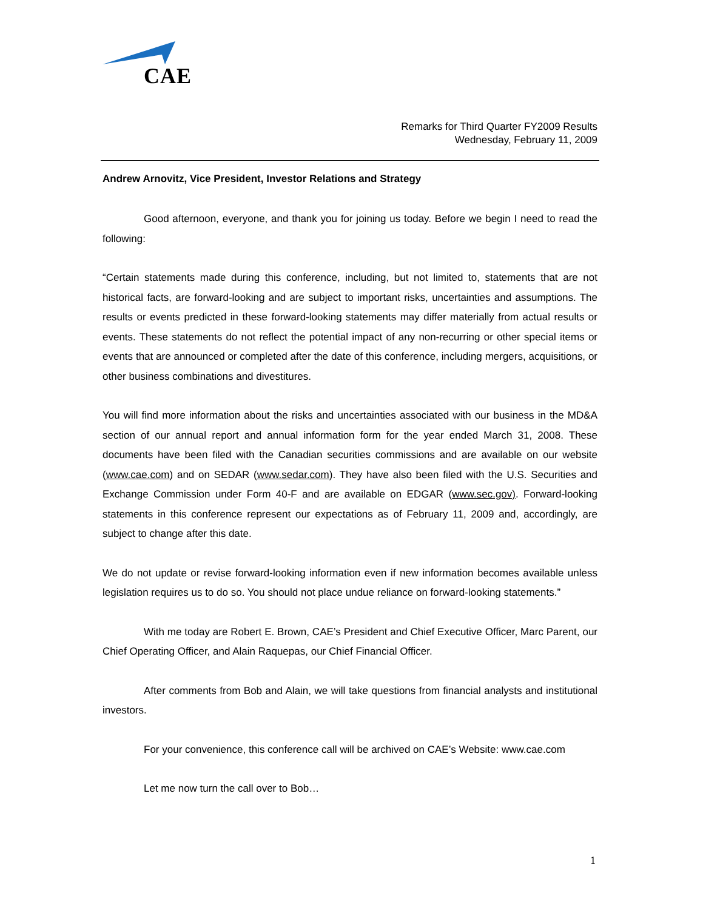CAE
Remarks for Third Quarter FY2009 Results
Wednesday, February 11, 2009
Andrew Arnovitz, Vice President, Investor Relations and Strategy
Good afternoon, everyone, and thank you for joining us today. Before we begin I need to read the following:
“Certain statements made during this conference, including, but not limited to, statements that are not historical facts, are forward-looking and are subject to important risks, uncertainties and assumptions. The results or events predicted in these forward-looking statements may differ materially from actual results or events. These statements do not reflect the potential impact of any non-recurring or other special items or events that are announced or completed after the date of this conference, including mergers, acquisitions, or other business combinations and divestitures.
You will find more information about the risks and uncertainties associated with our business in the MD&A section of our annual report and annual information form for the year ended March 31, 2008. These documents have been filed with the Canadian securities commissions and are available on our website (www.cae.com) and on SEDAR (www.sedar.com). They have also been filed with the U.S. Securities and Exchange Commission under Form 40-F and are available on EDGAR (www.sec.gov). Forward-looking statements in this conference represent our expectations as of February 11, 2009 and, accordingly, are subject to change after this date.
We do not update or revise forward-looking information even if new information becomes available unless legislation requires us to do so. You should not place undue reliance on forward-looking statements.”
With me today are Robert E. Brown, CAE’s President and Chief Executive Officer, Marc Parent, our Chief Operating Officer, and Alain Raquepas, our Chief Financial Officer.
After comments from Bob and Alain, we will take questions from financial analysts and institutional investors.
For your convenience, this conference call will be archived on CAE’s Website: www.cae.com
Let me now turn the call over to Bob…
1